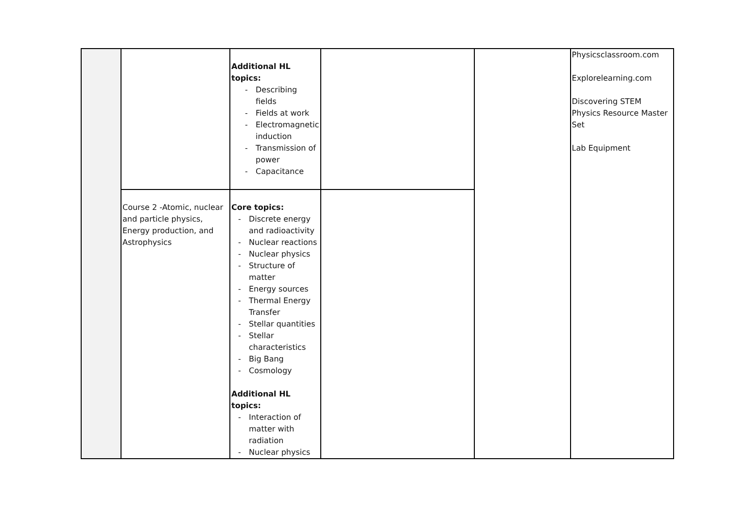| | | Additional HL topics: - Describing fields - Fields at work - Electromagnetic induction - Transmission of power - Capacitance | | | Physicsclassroom.com Explorelearning.com Discovering STEM Physics Resource Master Set Lab Equipment |
| | Course 2 -Atomic, nuclear and particle physics, Energy production, and Astrophysics | Core topics: - Discrete energy and radioactivity - Nuclear reactions - Nuclear physics - Structure of matter - Energy sources - Thermal Energy Transfer - Stellar quantities - Stellar characteristics - Big Bang - Cosmology Additional HL topics: - Interaction of matter with radiation - Nuclear physics | | | |